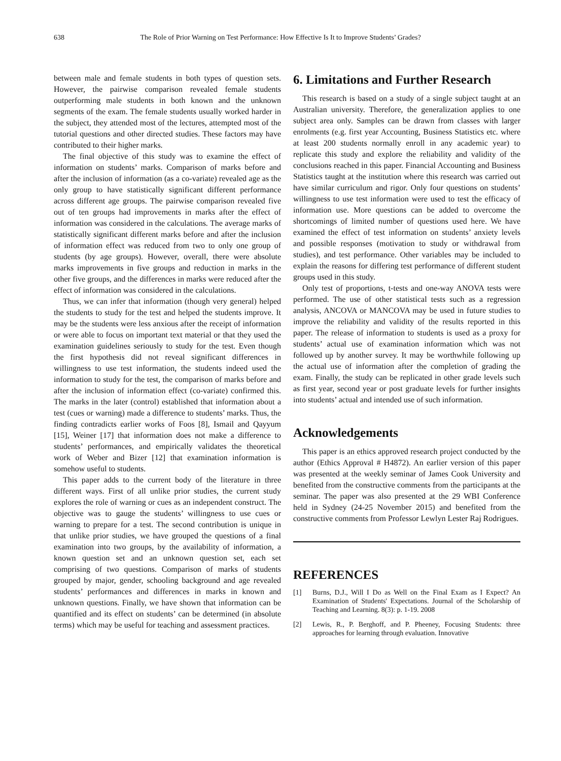638 The Role of Prior Warning on Test Performance: How Effective Is It to Improve Students’ Grades?
between male and female students in both types of question sets. However, the pairwise comparison revealed female students outperforming male students in both known and the unknown segments of the exam. The female students usually worked harder in the subject, they attended most of the lectures, attempted most of the tutorial questions and other directed studies. These factors may have contributed to their higher marks.
The final objective of this study was to examine the effect of information on students’ marks. Comparison of marks before and after the inclusion of information (as a co-variate) revealed age as the only group to have statistically significant different performance across different age groups. The pairwise comparison revealed five out of ten groups had improvements in marks after the effect of information was considered in the calculations. The average marks of statistically significant different marks before and after the inclusion of information effect was reduced from two to only one group of students (by age groups). However, overall, there were absolute marks improvements in five groups and reduction in marks in the other five groups, and the differences in marks were reduced after the effect of information was considered in the calculations.
Thus, we can infer that information (though very general) helped the students to study for the test and helped the students improve. It may be the students were less anxious after the receipt of information or were able to focus on important text material or that they used the examination guidelines seriously to study for the test. Even though the first hypothesis did not reveal significant differences in willingness to use test information, the students indeed used the information to study for the test, the comparison of marks before and after the inclusion of information effect (co-variate) confirmed this. The marks in the later (control) established that information about a test (cues or warning) made a difference to students’ marks. Thus, the finding contradicts earlier works of Foos [8], Ismail and Qayyum [15], Weiner [17] that information does not make a difference to students’ performances, and empirically validates the theoretical work of Weber and Bizer [12] that examination information is somehow useful to students.
This paper adds to the current body of the literature in three different ways. First of all unlike prior studies, the current study explores the role of warning or cues as an independent construct. The objective was to gauge the students’ willingness to use cues or warning to prepare for a test. The second contribution is unique in that unlike prior studies, we have grouped the questions of a final examination into two groups, by the availability of information, a known question set and an unknown question set, each set comprising of two questions. Comparison of marks of students grouped by major, gender, schooling background and age revealed students’ performances and differences in marks in known and unknown questions. Finally, we have shown that information can be quantified and its effect on students’ can be determined (in absolute terms) which may be useful for teaching and assessment practices.
6. Limitations and Further Research
This research is based on a study of a single subject taught at an Australian university. Therefore, the generalization applies to one subject area only. Samples can be drawn from classes with larger enrolments (e.g. first year Accounting, Business Statistics etc. where at least 200 students normally enroll in any academic year) to replicate this study and explore the reliability and validity of the conclusions reached in this paper. Financial Accounting and Business Statistics taught at the institution where this research was carried out have similar curriculum and rigor. Only four questions on students’ willingness to use test information were used to test the efficacy of information use. More questions can be added to overcome the shortcomings of limited number of questions used here. We have examined the effect of test information on students’ anxiety levels and possible responses (motivation to study or withdrawal from studies), and test performance. Other variables may be included to explain the reasons for differing test performance of different student groups used in this study.
Only test of proportions, t-tests and one-way ANOVA tests were performed. The use of other statistical tests such as a regression analysis, ANCOVA or MANCOVA may be used in future studies to improve the reliability and validity of the results reported in this paper. The release of information to students is used as a proxy for students’ actual use of examination information which was not followed up by another survey. It may be worthwhile following up the actual use of information after the completion of grading the exam. Finally, the study can be replicated in other grade levels such as first year, second year or post graduate levels for further insights into students’ actual and intended use of such information.
Acknowledgements
This paper is an ethics approved research project conducted by the author (Ethics Approval # H4872). An earlier version of this paper was presented at the weekly seminar of James Cook University and benefited from the constructive comments from the participants at the seminar. The paper was also presented at the 29 WBI Conference held in Sydney (24-25 November 2015) and benefited from the constructive comments from Professor Lewlyn Lester Raj Rodrigues.
REFERENCES
[1] Burns, D.J., Will I Do as Well on the Final Exam as I Expect? An Examination of Students' Expectations. Journal of the Scholarship of Teaching and Learning. 8(3): p. 1-19. 2008
[2] Lewis, R., P. Berghoff, and P. Pheeney, Focusing Students: three approaches for learning through evaluation. Innovative